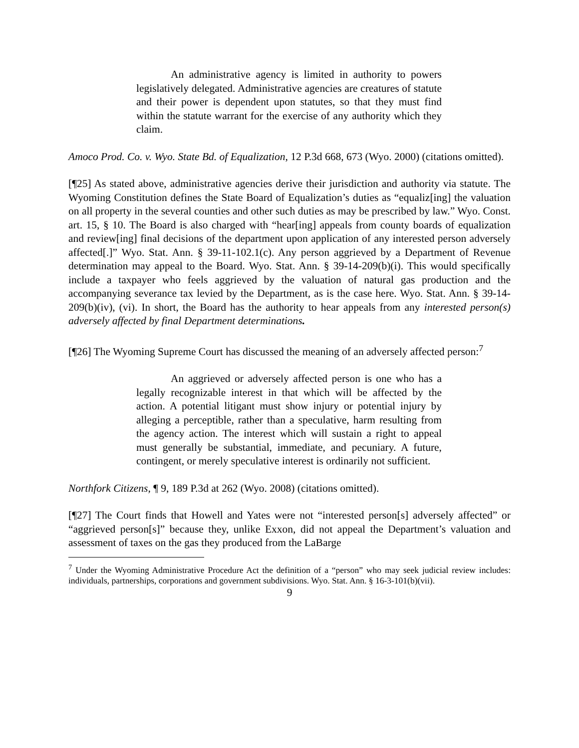An administrative agency is limited in authority to powers legislatively delegated. Administrative agencies are creatures of statute and their power is dependent upon statutes, so that they must find within the statute warrant for the exercise of any authority which they claim.
Amoco Prod. Co. v. Wyo. State Bd. of Equalization, 12 P.3d 668, 673 (Wyo. 2000) (citations omitted).
[¶25] As stated above, administrative agencies derive their jurisdiction and authority via statute. The Wyoming Constitution defines the State Board of Equalization’s duties as “equaliz[ing] the valuation on all property in the several counties and other such duties as may be prescribed by law.” Wyo. Const. art. 15, § 10. The Board is also charged with “hear[ing] appeals from county boards of equalization and review[ing] final decisions of the department upon application of any interested person adversely affected[.]” Wyo. Stat. Ann. § 39-11-102.1(c). Any person aggrieved by a Department of Revenue determination may appeal to the Board. Wyo. Stat. Ann. § 39-14-209(b)(i). This would specifically include a taxpayer who feels aggrieved by the valuation of natural gas production and the accompanying severance tax levied by the Department, as is the case here. Wyo. Stat. Ann. § 39-14-209(b)(iv), (vi). In short, the Board has the authority to hear appeals from any interested person(s) adversely affected by final Department determinations.
[¶26] The Wyoming Supreme Court has discussed the meaning of an adversely affected person:<sup>7</sup>
An aggrieved or adversely affected person is one who has a legally recognizable interest in that which will be affected by the action. A potential litigant must show injury or potential injury by alleging a perceptible, rather than a speculative, harm resulting from the agency action. The interest which will sustain a right to appeal must generally be substantial, immediate, and pecuniary. A future, contingent, or merely speculative interest is ordinarily not sufficient.
Northfork Citizens, ¶ 9, 189 P.3d at 262 (Wyo. 2008) (citations omitted).
[¶27] The Court finds that Howell and Yates were not “interested person[s] adversely affected” or “aggrieved person[s]” because they, unlike Exxon, did not appeal the Department’s valuation and assessment of taxes on the gas they produced from the LaBarge
<sup>7</sup> Under the Wyoming Administrative Procedure Act the definition of a “person” who may seek judicial review includes: individuals, partnerships, corporations and government subdivisions. Wyo. Stat. Ann. § 16-3-101(b)(vii).
9